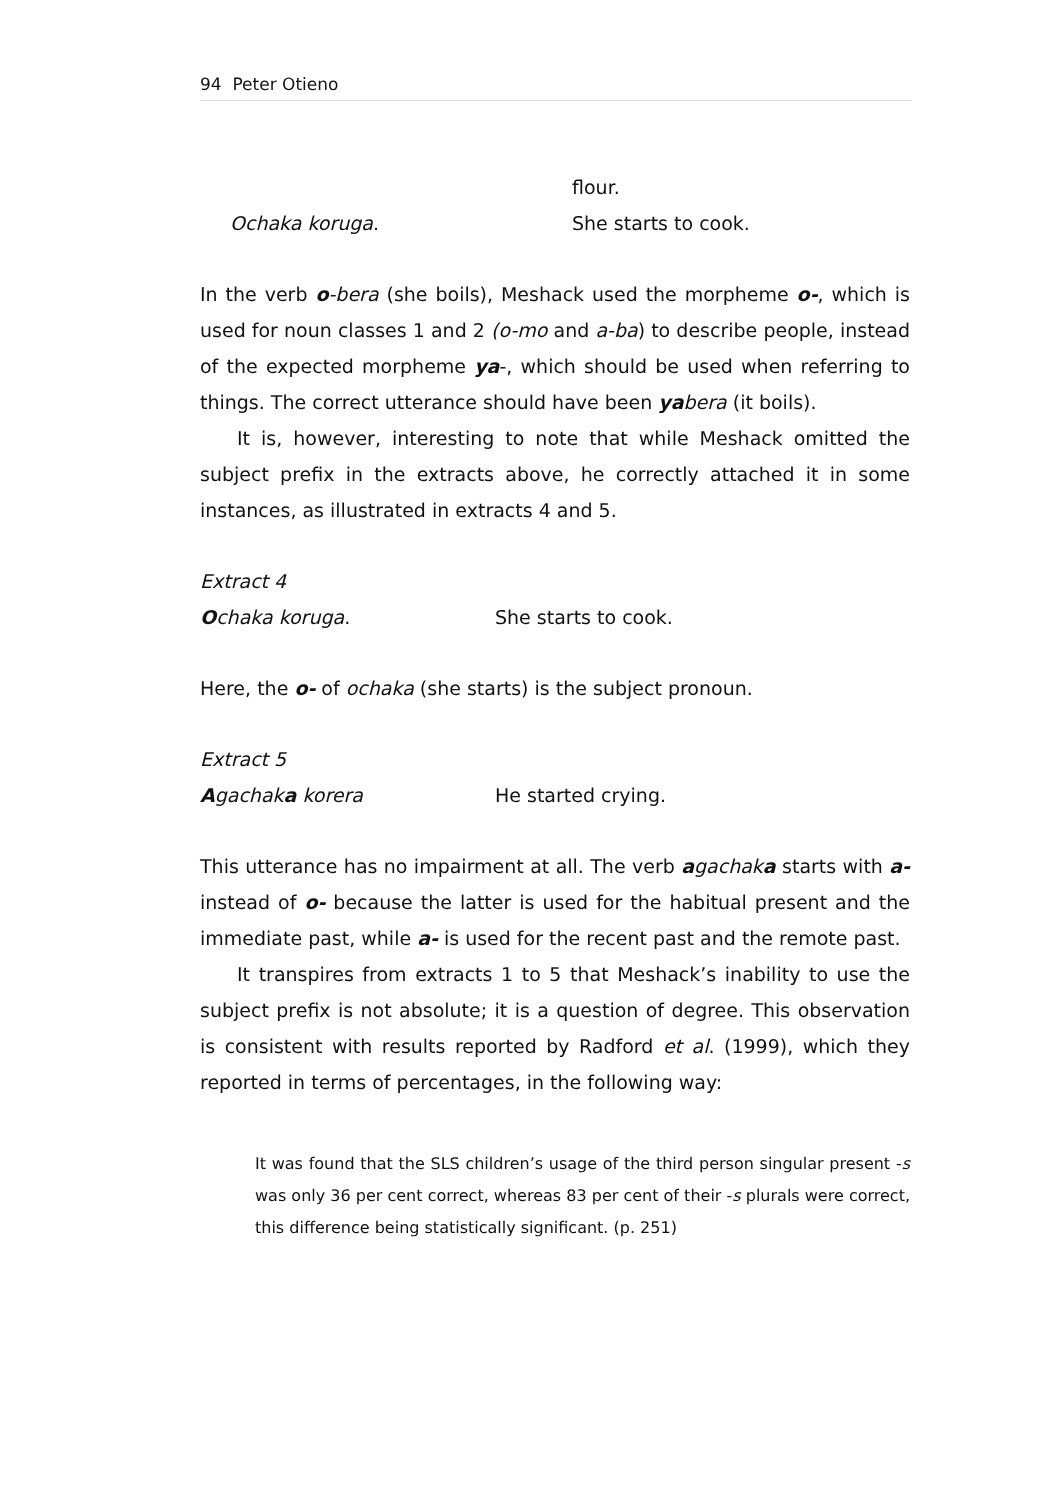94 Peter Otieno
flour.
Ochaka koruga. She starts to cook.
In the verb o-bera (she boils), Meshack used the morpheme o-, which is used for noun classes 1 and 2 (o-mo and a-ba) to describe people, instead of the expected morpheme ya-, which should be used when referring to things. The correct utterance should have been ya bera (it boils).
It is, however, interesting to note that while Meshack omitted the subject prefix in the extracts above, he correctly attached it in some instances, as illustrated in extracts 4 and 5.
Extract 4
Ochaka koruga. She starts to cook.
Here, the o- of ochaka (she starts) is the subject pronoun.
Extract 5
Agachak a korera He started crying.
This utterance has no impairment at all. The verb agachak a starts with a- instead of o- because the latter is used for the habitual present and the immediate past, while a- is used for the recent past and the remote past.
It transpires from extracts 1 to 5 that Meshack’s inability to use the subject prefix is not absolute; it is a question of degree. This observation is consistent with results reported by Radford et al. (1999), which they reported in terms of percentages, in the following way:
It was found that the SLS children’s usage of the third person singular present -s was only 36 per cent correct, whereas 83 per cent of their -s plurals were correct, this difference being statistically significant. (p. 251)